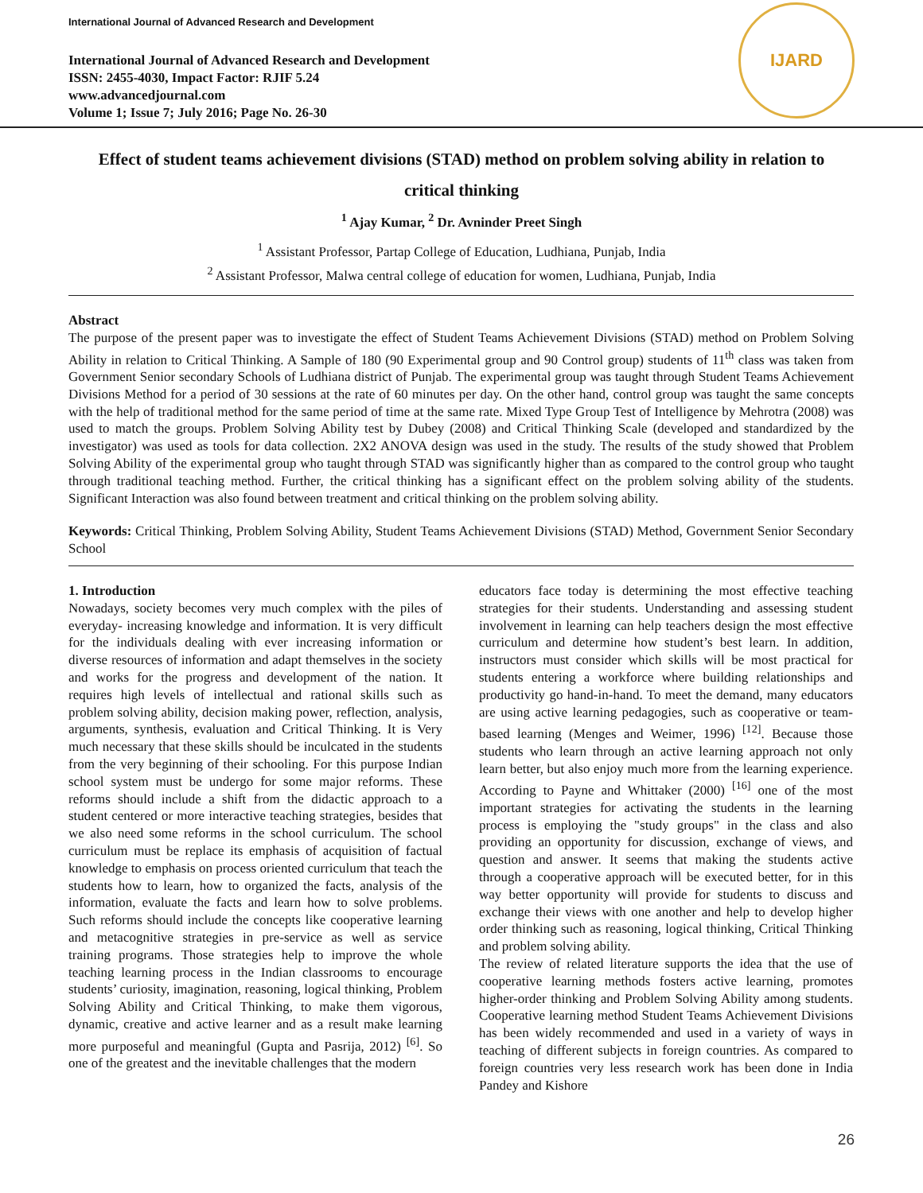International Journal of Advanced Research and Development
International Journal of Advanced Research and Development
ISSN: 2455-4030, Impact Factor: RJIF 5.24
www.advancedjournal.com
Volume 1; Issue 7; July 2016; Page No. 26-30
IJARD
Effect of student teams achievement divisions (STAD) method on problem solving ability in relation to critical thinking
<sup>1</sup> Ajay Kumar, <sup>2</sup> Dr. Avninder Preet Singh
<sup>1</sup> Assistant Professor, Partap College of Education, Ludhiana, Punjab, India
<sup>2</sup> Assistant Professor, Malwa central college of education for women, Ludhiana, Punjab, India
Abstract
The purpose of the present paper was to investigate the effect of Student Teams Achievement Divisions (STAD) method on Problem Solving Ability in relation to Critical Thinking. A Sample of 180 (90 Experimental group and 90 Control group) students of 11<sup>th</sup> class was taken from Government Senior secondary Schools of Ludhiana district of Punjab. The experimental group was taught through Student Teams Achievement Divisions Method for a period of 30 sessions at the rate of 60 minutes per day. On the other hand, control group was taught the same concepts with the help of traditional method for the same period of time at the same rate. Mixed Type Group Test of Intelligence by Mehrotra (2008) was used to match the groups. Problem Solving Ability test by Dubey (2008) and Critical Thinking Scale (developed and standardized by the investigator) was used as tools for data collection. 2X2 ANOVA design was used in the study. The results of the study showed that Problem Solving Ability of the experimental group who taught through STAD was significantly higher than as compared to the control group who taught through traditional teaching method. Further, the critical thinking has a significant effect on the problem solving ability of the students. Significant Interaction was also found between treatment and critical thinking on the problem solving ability.
Keywords: Critical Thinking, Problem Solving Ability, Student Teams Achievement Divisions (STAD) Method, Government Senior Secondary School
1. Introduction
Nowadays, society becomes very much complex with the piles of everyday- increasing knowledge and information. It is very difficult for the individuals dealing with ever increasing information or diverse resources of information and adapt themselves in the society and works for the progress and development of the nation. It requires high levels of intellectual and rational skills such as problem solving ability, decision making power, reflection, analysis, arguments, synthesis, evaluation and Critical Thinking. It is Very much necessary that these skills should be inculcated in the students from the very beginning of their schooling. For this purpose Indian school system must be undergo for some major reforms. These reforms should include a shift from the didactic approach to a student centered or more interactive teaching strategies, besides that we also need some reforms in the school curriculum. The school curriculum must be replace its emphasis of acquisition of factual knowledge to emphasis on process oriented curriculum that teach the students how to learn, how to organized the facts, analysis of the information, evaluate the facts and learn how to solve problems. Such reforms should include the concepts like cooperative learning and metacognitive strategies in pre-service as well as service training programs. Those strategies help to improve the whole teaching learning process in the Indian classrooms to encourage students’ curiosity, imagination, reasoning, logical thinking, Problem Solving Ability and Critical Thinking, to make them vigorous, dynamic, creative and active learner and as a result make learning more purposeful and meaningful (Gupta and Pasrija, 2012) <sup>[6]</sup>. So one of the greatest and the inevitable challenges that the modern
educators face today is determining the most effective teaching strategies for their students. Understanding and assessing student involvement in learning can help teachers design the most effective curriculum and determine how student’s best learn. In addition, instructors must consider which skills will be most practical for students entering a workforce where building relationships and productivity go hand-in-hand. To meet the demand, many educators are using active learning pedagogies, such as cooperative or team-based learning (Menges and Weimer, 1996) <sup>[12]</sup>. Because those students who learn through an active learning approach not only learn better, but also enjoy much more from the learning experience. According to Payne and Whittaker (2000) <sup>[16]</sup> one of the most important strategies for activating the students in the learning process is employing the "study groups" in the class and also providing an opportunity for discussion, exchange of views, and question and answer. It seems that making the students active through a cooperative approach will be executed better, for in this way better opportunity will provide for students to discuss and exchange their views with one another and help to develop higher order thinking such as reasoning, logical thinking, Critical Thinking and problem solving ability.
The review of related literature supports the idea that the use of cooperative learning methods fosters active learning, promotes higher-order thinking and Problem Solving Ability among students. Cooperative learning method Student Teams Achievement Divisions has been widely recommended and used in a variety of ways in teaching of different subjects in foreign countries. As compared to foreign countries very less research work has been done in India Pandey and Kishore
26